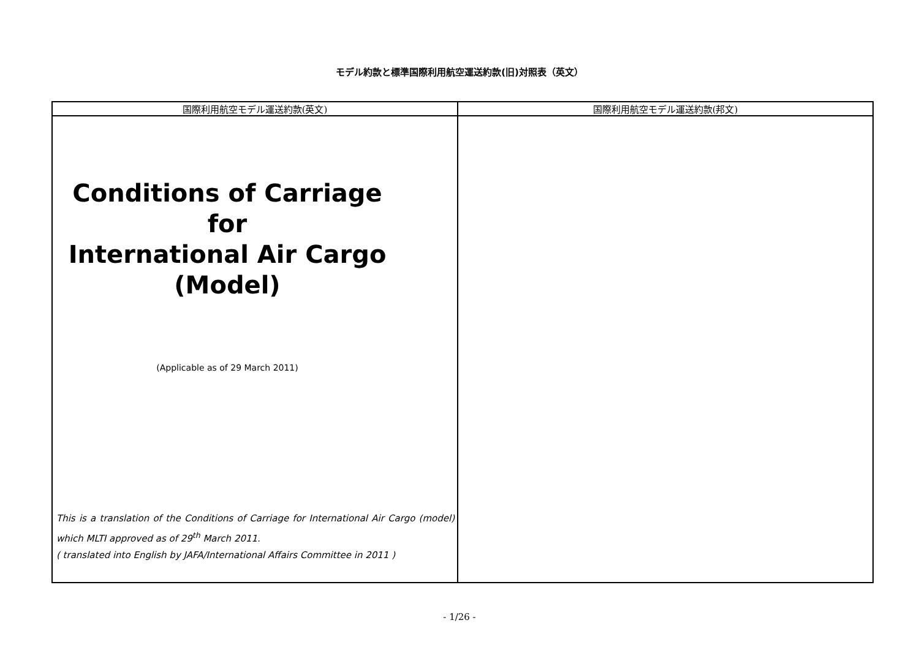モデル約款と標準国際利用航空運送約款(旧)対照表（英文）
| 国際利用航空モデル運送約款(英文) | 国際利用航空モデル運送約款(邦文) |
| --- | --- |
| Conditions of Carriage for International Air Cargo (Model) (Applicable as of 29 March 2011) This is a translation of the Conditions of Carriage for International Air Cargo (model) which MLTI approved as of 29<sup>th</sup> March 2011. ( translated into English by JAFA/International Affairs Committee in 2011 ) | |
- 1/26 -